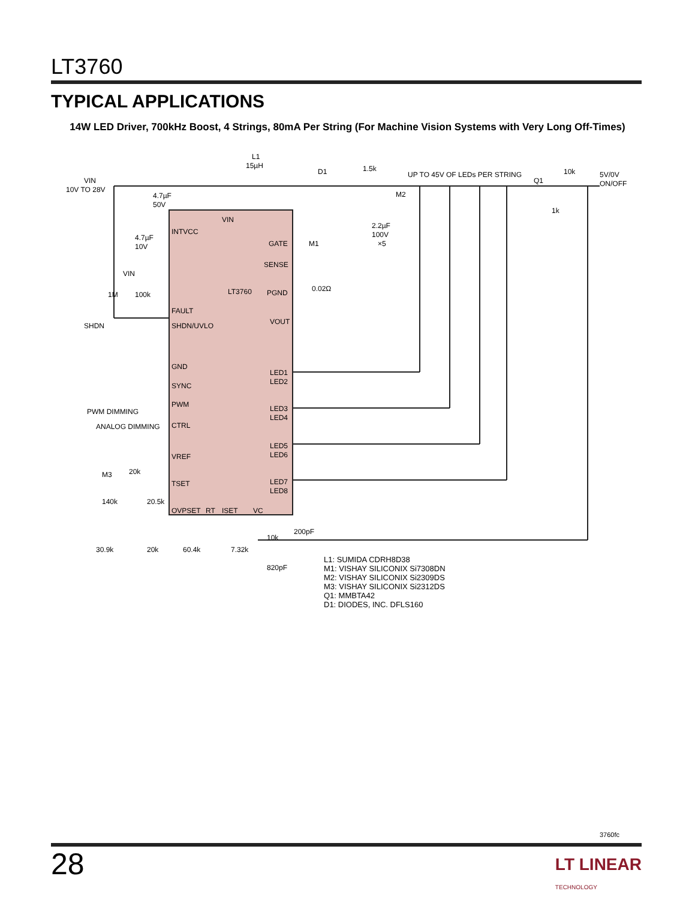LT3760
TYPICAL APPLICATIONS
14W LED Driver, 700kHz Boost, 4 Strings, 80mA Per String (For Machine Vision Systems with Very Long Off-Times)
VIN
10V TO 28V
L1
15µH
D1
1.5k
UP TO 45V OF LEDs PER STRING
Q1
10k
5V/0V
ON/OFF
1k
4.7µF
50V
VIN
INTVCC
4.7µF
10V
GATE
M1
2.2µF
100V
×5
M2
SENSE
0.02Ω
VIN
1M
100k
LT3760
PGND
FAULT
VOUT
SHDN
SHDN/UVLO
GND
SYNC
LED1
LED2
PWM DIMMING
PWM
LED3
LED4
ANALOG DIMMING
CTRL
LED5
LED6
VREF
M3
20k
TSET
LED7
LED8
140k
20.5k
OVPSET
RT
ISET
VC
30.9k
20k
60.4k
7.32k
10k
200pF
820pF
L1: SUMIDA CDRH8D38
M1: VISHAY SILICONIX Si7308DN
M2: VISHAY SILICONIX Si2309DS
M3: VISHAY SILICONIX Si2312DS
Q1: MMBTA42
D1: DIODES, INC. DFLS160
3760fc
28
LT LINEAR
TECHNOLOGY